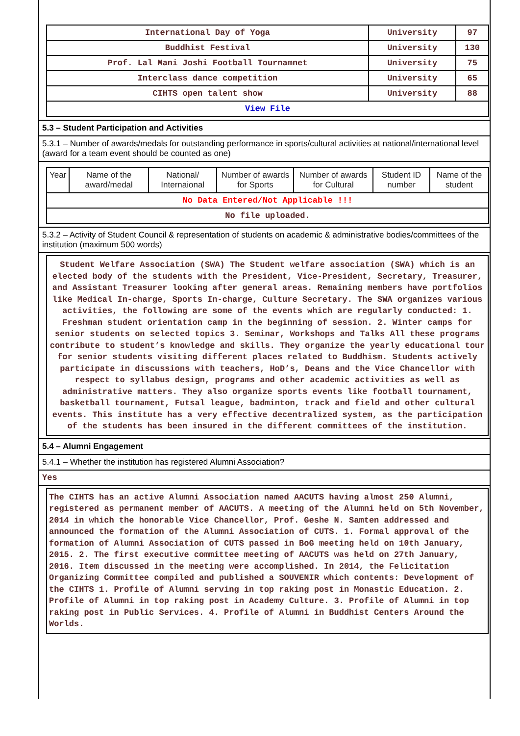| International Day of Yoga | University | 97 |
| Buddhist Festival | University | 130 |
| Prof. Lal Mani Joshi Football Tournamnet | University | 75 |
| Interclass dance competition | University | 65 |
| CIHTS open talent show | University | 88 |
| View File | | |
5.3 – Student Participation and Activities
5.3.1 – Number of awards/medals for outstanding performance in sports/cultural activities at national/international level (award for a team event should be counted as one)
| Year | Name of the award/medal | National/ Internaional | Number of awards for Sports | Number of awards for Cultural | Student ID number | Name of the student |
| --- | --- | --- | --- | --- | --- | --- |
| No Data Entered/Not Applicable !!! | | | | | | |
| No file uploaded. | | | | | | |
5.3.2 – Activity of Student Council & representation of students on academic & administrative bodies/committees of the institution (maximum 500 words)
Student Welfare Association (SWA) The Student welfare association (SWA) which is an elected body of the students with the President, Vice-President, Secretary, Treasurer, and Assistant Treasurer looking after general areas. Remaining members have portfolios like Medical In-charge, Sports In-charge, Culture Secretary. The SWA organizes various activities, the following are some of the events which are regularly conducted: 1. Freshman student orientation camp in the beginning of session. 2. Winter camps for senior students on selected topics 3. Seminar, Workshops and Talks All these programs contribute to student’s knowledge and skills. They organize the yearly educational tour for senior students visiting different places related to Buddhism. Students actively participate in discussions with teachers, HoD’s, Deans and the Vice Chancellor with respect to syllabus design, programs and other academic activities as well as administrative matters. They also organize sports events like football tournament, basketball tournament, Futsal league, badminton, track and field and other cultural events. This institute has a very effective decentralized system, as the participation of the students has been insured in the different committees of the institution.
5.4 – Alumni Engagement
5.4.1 – Whether the institution has registered Alumni Association?
Yes
The CIHTS has an active Alumni Association named AACUTS having almost 250 Alumni, registered as permanent member of AACUTS. A meeting of the Alumni held on 5th November, 2014 in which the honorable Vice Chancellor, Prof. Geshe N. Samten addressed and announced the formation of the Alumni Association of CUTS. 1. Formal approval of the formation of Alumni Association of CUTS passed in BoG meeting held on 10th January, 2015. 2. The first executive committee meeting of AACUTS was held on 27th January, 2016. Item discussed in the meeting were accomplished. In 2014, the Felicitation Organizing Committee compiled and published a SOUVENIR which contents: Development of the CIHTS 1. Profile of Alumni serving in top raking post in Monastic Education. 2. Profile of Alumni in top raking post in Academy Culture. 3. Profile of Alumni in top raking post in Public Services. 4. Profile of Alumni in Buddhist Centers Around the Worlds.